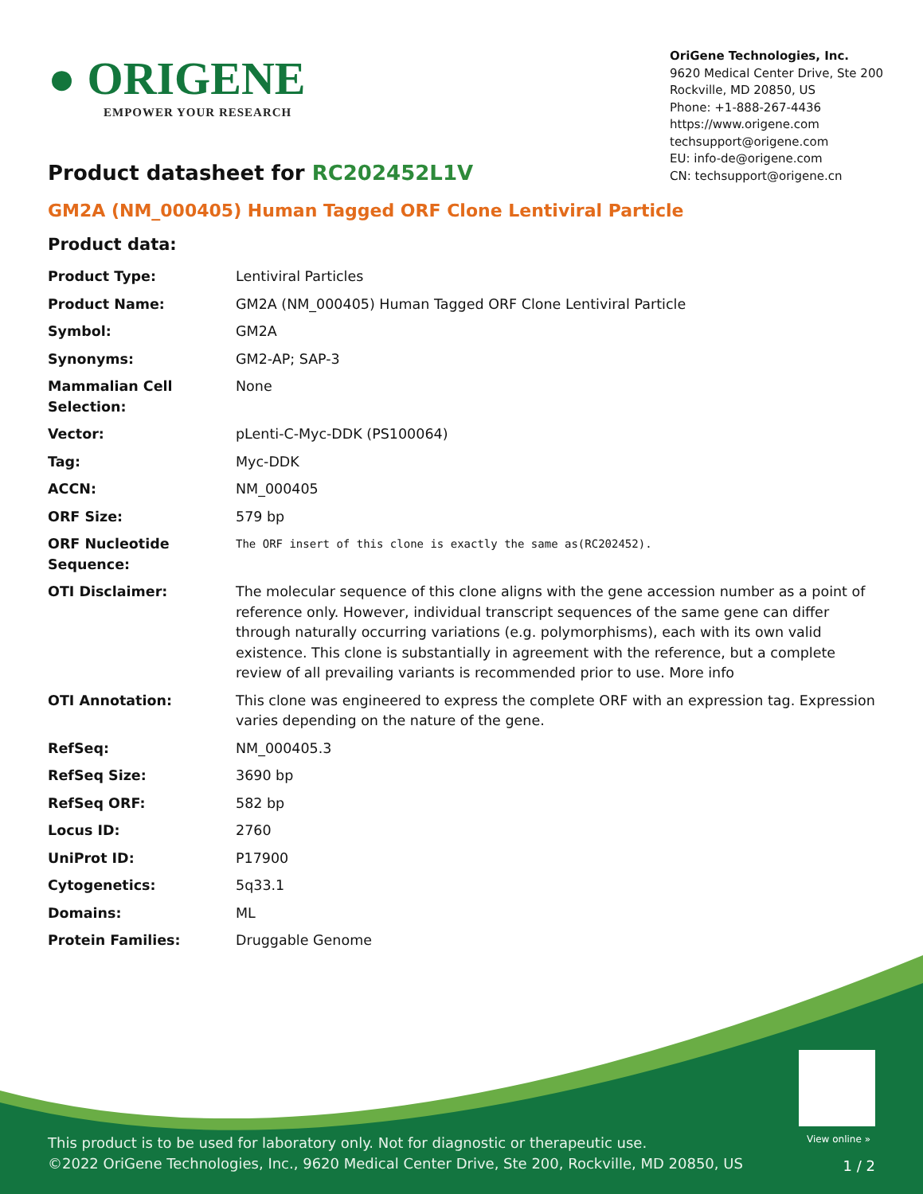● ORIGENE
EMPOWER YOUR RESEARCH
OriGene Technologies, Inc.
9620 Medical Center Drive, Ste 200
Rockville, MD 20850, US
Phone: +1-888-267-4436
https://www.origene.com
techsupport@origene.com
EU: info-de@origene.com
CN: techsupport@origene.cn
Product datasheet for RC202452L1V
GM2A (NM_000405) Human Tagged ORF Clone Lentiviral Particle
Product data:
| Product Type: | Lentiviral Particles |
| Product Name: | GM2A (NM_000405) Human Tagged ORF Clone Lentiviral Particle |
| Symbol: | GM2A |
| Synonyms: | GM2-AP; SAP-3 |
| Mammalian Cell Selection: | None |
| Vector: | pLenti-C-Myc-DDK (PS100064) |
| Tag: | Myc-DDK |
| ACCN: | NM_000405 |
| ORF Size: | 579 bp |
| ORF Nucleotide Sequence: | The ORF insert of this clone is exactly the same as(RC202452). |
| OTI Disclaimer: | The molecular sequence of this clone aligns with the gene accession number as a point of reference only. However, individual transcript sequences of the same gene can differ through naturally occurring variations (e.g. polymorphisms), each with its own valid existence. This clone is substantially in agreement with the reference, but a complete review of all prevailing variants is recommended prior to use. More info |
| OTI Annotation: | This clone was engineered to express the complete ORF with an expression tag. Expression varies depending on the nature of the gene. |
| RefSeq: | NM_000405.3 |
| RefSeq Size: | 3690 bp |
| RefSeq ORF: | 582 bp |
| Locus ID: | 2760 |
| UniProt ID: | P17900 |
| Cytogenetics: | 5q33.1 |
| Domains: | ML |
| Protein Families: | Druggable Genome |
View online »
This product is to be used for laboratory only. Not for diagnostic or therapeutic use.
©2022 OriGene Technologies, Inc., 9620 Medical Center Drive, Ste 200, Rockville, MD 20850, US
1 / 2